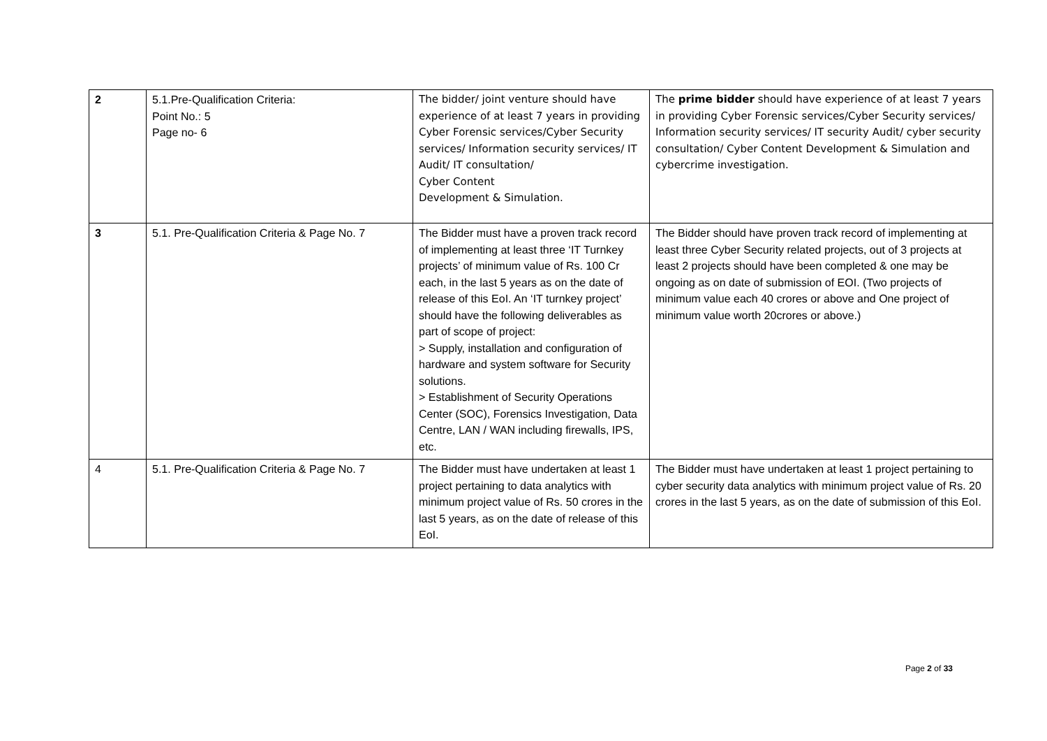| 2 | 5.1.Pre-Qualification Criteria: Point No.: 5 Page no- 6 | The bidder/ joint venture should have experience of at least 7 years in providing Cyber Forensic services/Cyber Security services/ Information security services/ IT Audit/ IT consultation/ Cyber Content Development & Simulation. | The prime bidder should have experience of at least 7 years in providing Cyber Forensic services/Cyber Security services/ Information security services/ IT security Audit/ cyber security consultation/ Cyber Content Development & Simulation and cybercrime investigation. |
| 3 | 5.1. Pre-Qualification Criteria & Page No. 7 | The Bidder must have a proven track record of implementing at least three ‘IT Turnkey projects’ of minimum value of Rs. 100 Cr each, in the last 5 years as on the date of release of this EoI. An ‘IT turnkey project’ should have the following deliverables as part of scope of project: > Supply, installation and configuration of hardware and system software for Security solutions. > Establishment of Security Operations Center (SOC), Forensics Investigation, Data Centre, LAN / WAN including firewalls, IPS, etc. | The Bidder should have proven track record of implementing at least three Cyber Security related projects, out of 3 projects at least 2 projects should have been completed & one may be ongoing as on date of submission of EOI. (Two projects of minimum value each 40 crores or above and One project of minimum value worth 20crores or above.) |
| 4 | 5.1. Pre-Qualification Criteria & Page No. 7 | The Bidder must have undertaken at least 1 project pertaining to data analytics with minimum project value of Rs. 50 crores in the last 5 years, as on the date of release of this EoI. | The Bidder must have undertaken at least 1 project pertaining to cyber security data analytics with minimum project value of Rs. 20 crores in the last 5 years, as on the date of submission of this EoI. |
Page 2 of 33